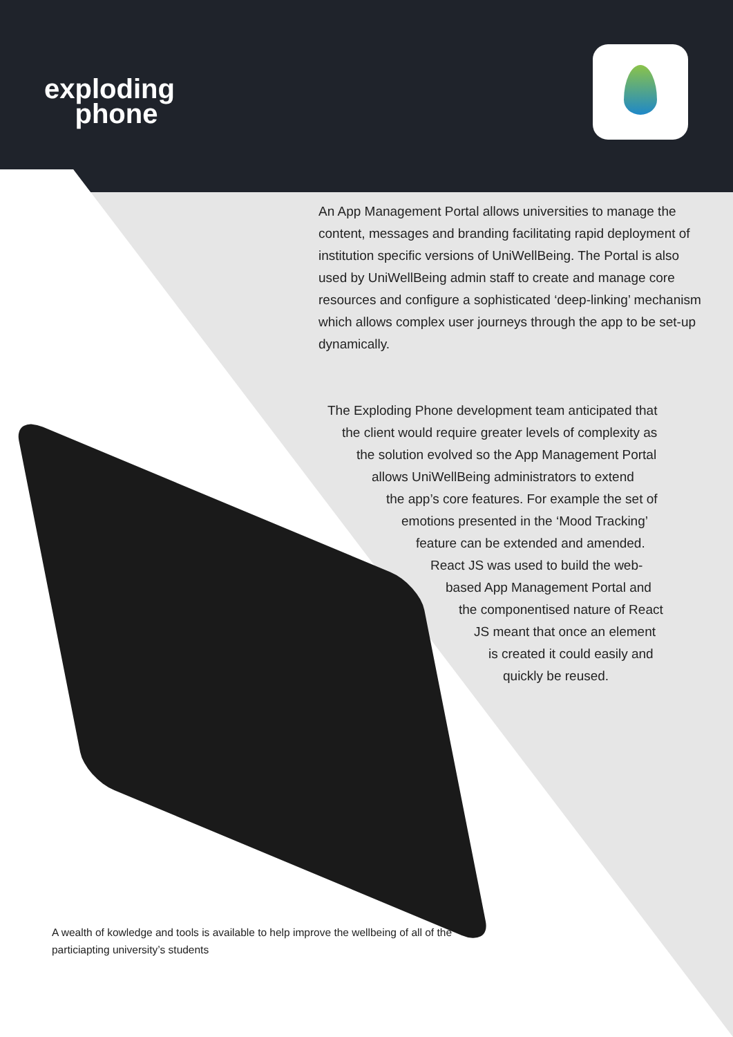exploding
phone
An App Management Portal allows universities to manage the content, messages and branding facilitating rapid deployment of institution specific versions of UniWellBeing. The Portal is also used by UniWellBeing admin staff to create and manage core resources and configure a sophisticated ‘deep-linking’ mechanism which allows complex user journeys through the app to be set-up dynamically.
The Exploding Phone development team anticipated that
the client would require greater levels of complexity as
the solution evolved so the App Management Portal
allows UniWellBeing administrators to extend
the app’s core features. For example the set of
emotions presented in the ‘Mood Tracking’
feature can be extended and amended.
React JS was used to build the web-
based App Management Portal and
the componentised nature of React
JS meant that once an element
is created it could easily and
quickly be reused.
A wealth of kowledge and tools is available to help improve the wellbeing of all of the particiapting university’s students